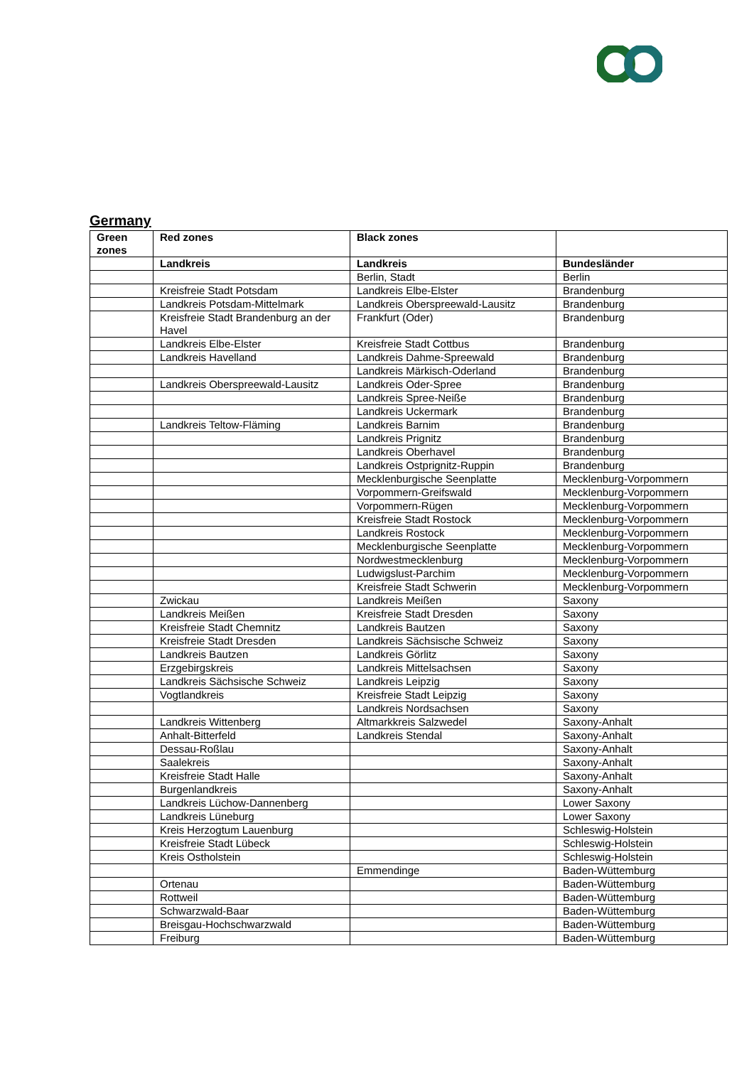Germany
| Green zones | Red zones | Black zones | |
| --- | --- | --- | --- |
| | Landkreis | Landkreis | Bundesländer |
| | | Berlin, Stadt | Berlin |
| | Kreisfreie Stadt Potsdam | Landkreis Elbe-Elster | Brandenburg |
| | Landkreis Potsdam-Mittelmark | Landkreis Oberspreewald-Lausitz | Brandenburg |
| | Kreisfreie Stadt Brandenburg an der Havel | Frankfurt (Oder) | Brandenburg |
| | Landkreis Elbe-Elster | Kreisfreie Stadt Cottbus | Brandenburg |
| | Landkreis Havelland | Landkreis Dahme-Spreewald | Brandenburg |
| | | Landkreis Märkisch-Oderland | Brandenburg |
| | Landkreis Oberspreewald-Lausitz | Landkreis Oder-Spree | Brandenburg |
| | | Landkreis Spree-Neiße | Brandenburg |
| | | Landkreis Uckermark | Brandenburg |
| | Landkreis Teltow-Fläming | Landkreis Barnim | Brandenburg |
| | | Landkreis Prignitz | Brandenburg |
| | | Landkreis Oberhavel | Brandenburg |
| | | Landkreis Ostprignitz-Ruppin | Brandenburg |
| | | Mecklenburgische Seenplatte | Mecklenburg-Vorpommern |
| | | Vorpommern-Greifswald | Mecklenburg-Vorpommern |
| | | Vorpommern-Rügen | Mecklenburg-Vorpommern |
| | | Kreisfreie Stadt Rostock | Mecklenburg-Vorpommern |
| | | Landkreis Rostock | Mecklenburg-Vorpommern |
| | | Mecklenburgische Seenplatte | Mecklenburg-Vorpommern |
| | | Nordwestmecklenburg | Mecklenburg-Vorpommern |
| | | Ludwigslust-Parchim | Mecklenburg-Vorpommern |
| | | Kreisfreie Stadt Schwerin | Mecklenburg-Vorpommern |
| | Zwickau | Landkreis Meißen | Saxony |
| | Landkreis Meißen | Kreisfreie Stadt Dresden | Saxony |
| | Kreisfreie Stadt Chemnitz | Landkreis Bautzen | Saxony |
| | Kreisfreie Stadt Dresden | Landkreis Sächsische Schweiz | Saxony |
| | Landkreis Bautzen | Landkreis Görlitz | Saxony |
| | Erzgebirgskreis | Landkreis Mittelsachsen | Saxony |
| | Landkreis Sächsische Schweiz | Landkreis Leipzig | Saxony |
| | Vogtlandkreis | Kreisfreie Stadt Leipzig | Saxony |
| | | Landkreis Nordsachsen | Saxony |
| | Landkreis Wittenberg | Altmarkkreis Salzwedel | Saxony-Anhalt |
| | Anhalt-Bitterfeld | Landkreis Stendal | Saxony-Anhalt |
| | Dessau-Roßlau | | Saxony-Anhalt |
| | Saalekreis | | Saxony-Anhalt |
| | Kreisfreie Stadt Halle | | Saxony-Anhalt |
| | Burgenlandkreis | | Saxony-Anhalt |
| | Landkreis Lüchow-Dannenberg | | Lower Saxony |
| | Landkreis Lüneburg | | Lower Saxony |
| | Kreis Herzogtum Lauenburg | | Schleswig-Holstein |
| | Kreisfreie Stadt Lübeck | | Schleswig-Holstein |
| | Kreis Ostholstein | | Schleswig-Holstein |
| | | Emmendinge | Baden-Wüttemburg |
| | Ortenau | | Baden-Wüttemburg |
| | Rottweil | | Baden-Wüttemburg |
| | Schwarzwald-Baar | | Baden-Wüttemburg |
| | Breisgau-Hochschwarzwald | | Baden-Wüttemburg |
| | Freiburg | | Baden-Wüttemburg |